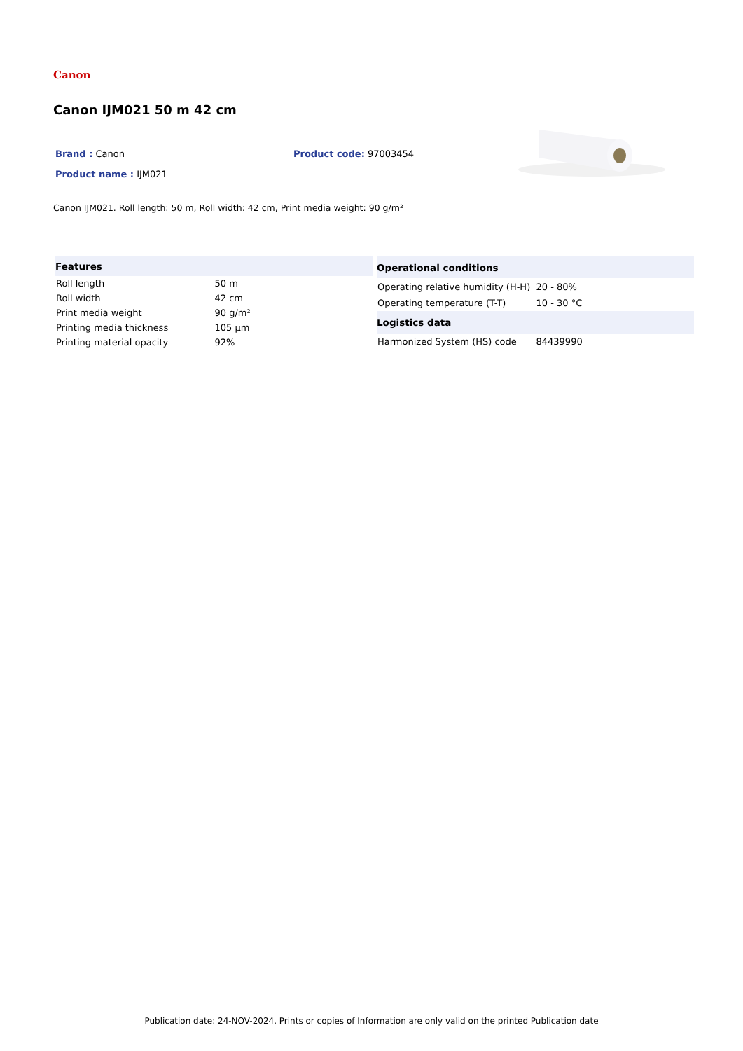Canon
Canon IJM021 50 m 42 cm
Brand : Canon Product code: 97003454
Product name : IJM021
Canon IJM021. Roll length: 50 m, Roll width: 42 cm, Print media weight: 90 g/m²
| Features | |
| --- | --- |
| Roll length | 50 m |
| Roll width | 42 cm |
| Print media weight | 90 g/m² |
| Printing media thickness | 105 µm |
| Printing material opacity | 92% |
| Operational conditions | |
| --- | --- |
| Operating relative humidity (H-H) | 20 - 80% |
| Operating temperature (T-T) | 10 - 30 °C |
| Logistics data | |
| Harmonized System (HS) code | 84439990 |
Publication date: 24-NOV-2024. Prints or copies of Information are only valid on the printed Publication date